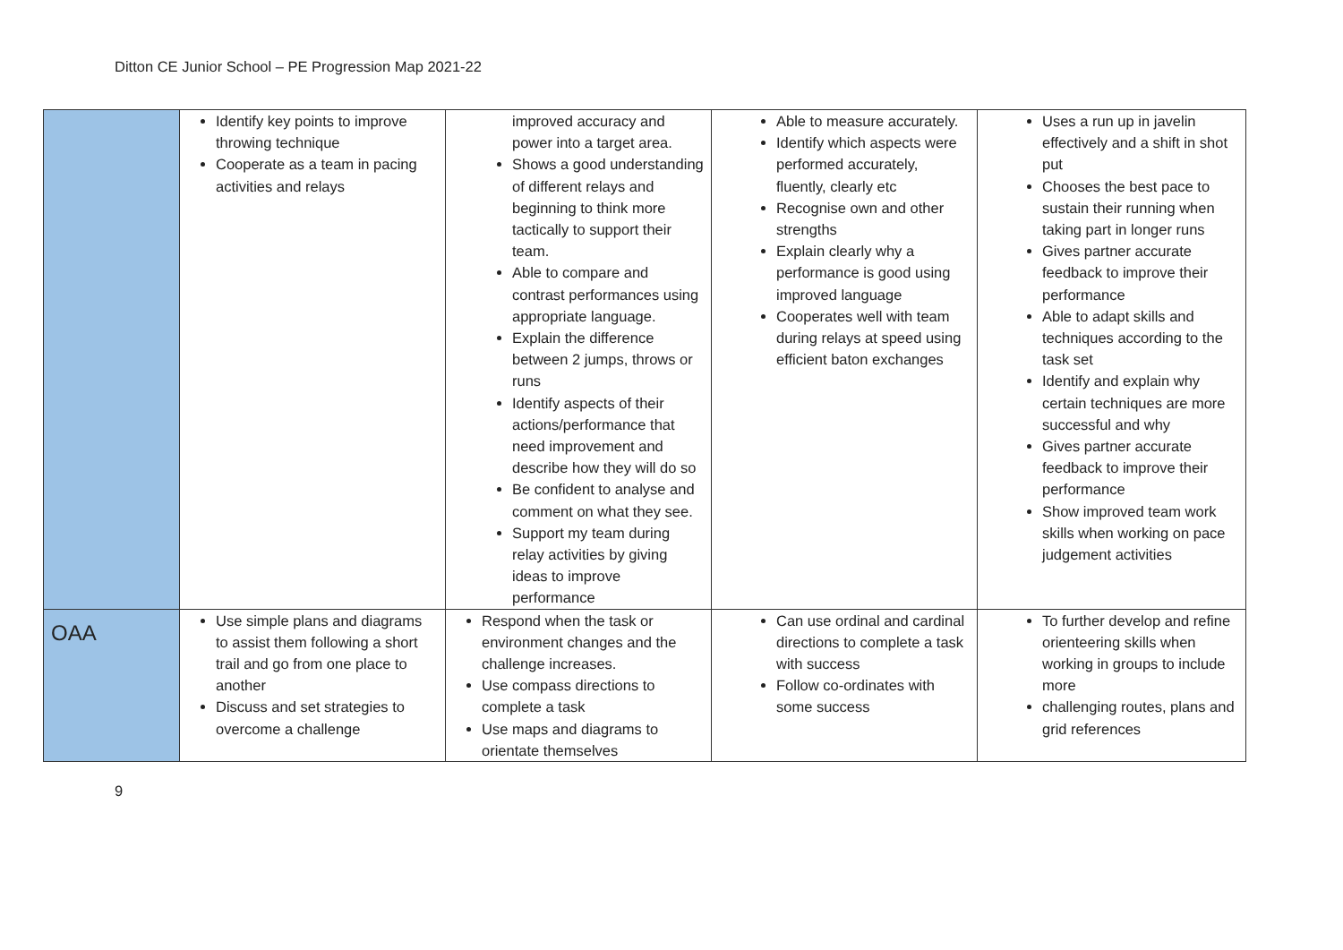Ditton CE Junior School – PE Progression Map 2021-22
| | Identify key points to improve throwing technique Cooperate as a team in pacing activities and relays | improved accuracy and power into a target area. Shows a good understanding of different relays and beginning to think more tactically to support their team. Able to compare and contrast performances using appropriate language. Explain the difference between 2 jumps, throws or runs Identify aspects of their actions/performance that need improvement and describe how they will do so Be confident to analyse and comment on what they see. Support my team during relay activities by giving ideas to improve performance | Able to measure accurately. Identify which aspects were performed accurately, fluently, clearly etc Recognise own and other strengths Explain clearly why a performance is good using improved language Cooperates well with team during relays at speed using efficient baton exchanges | Uses a run up in javelin effectively and a shift in shot put Chooses the best pace to sustain their running when taking part in longer runs Gives partner accurate feedback to improve their performance Able to adapt skills and techniques according to the task set Identify and explain why certain techniques are more successful and why Gives partner accurate feedback to improve their performance Show improved team work skills when working on pace judgement activities |
| OAA | Use simple plans and diagrams to assist them following a short trail and go from one place to another Discuss and set strategies to overcome a challenge | Respond when the task or environment changes and the challenge increases. Use compass directions to complete a task Use maps and diagrams to orientate themselves | Can use ordinal and cardinal directions to complete a task with success Follow co-ordinates with some success | To further develop and refine orienteering skills when working in groups to include more challenging routes, plans and grid references |
9